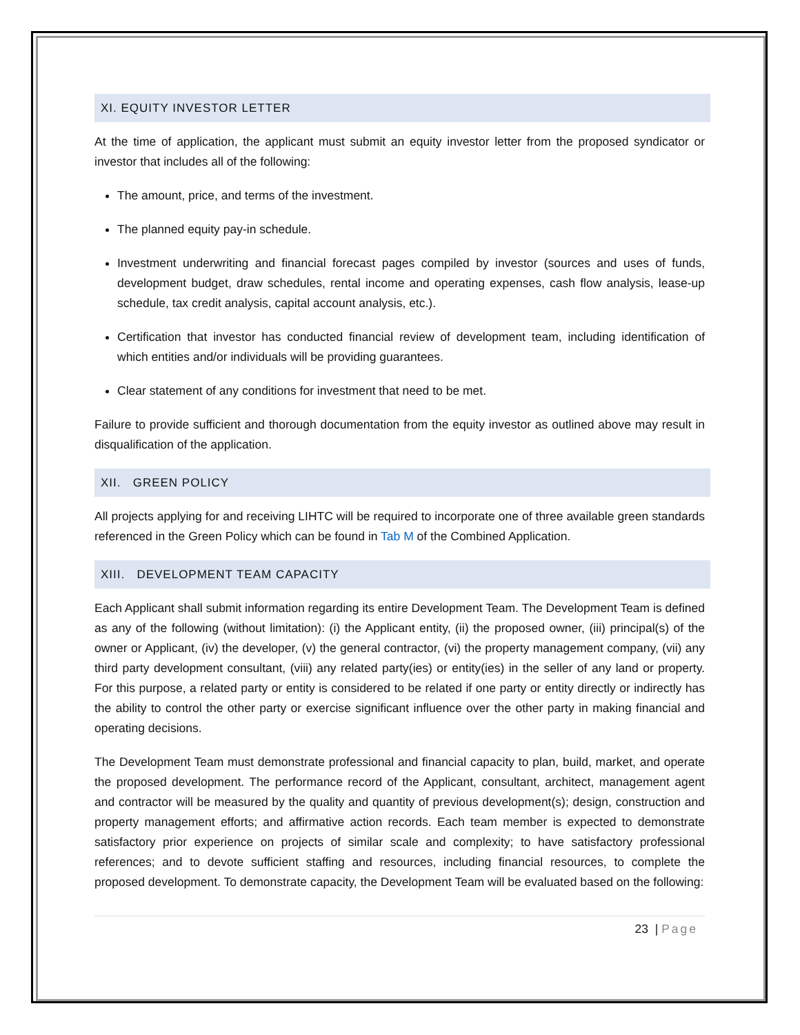XI. EQUITY INVESTOR LETTER
At the time of application, the applicant must submit an equity investor letter from the proposed syndicator or investor that includes all of the following:
The amount, price, and terms of the investment.
The planned equity pay-in schedule.
Investment underwriting and financial forecast pages compiled by investor (sources and uses of funds, development budget, draw schedules, rental income and operating expenses, cash flow analysis, lease-up schedule, tax credit analysis, capital account analysis, etc.).
Certification that investor has conducted financial review of development team, including identification of which entities and/or individuals will be providing guarantees.
Clear statement of any conditions for investment that need to be met.
Failure to provide sufficient and thorough documentation from the equity investor as outlined above may result in disqualification of the application.
XII. GREEN POLICY
All projects applying for and receiving LIHTC will be required to incorporate one of three available green standards referenced in the Green Policy which can be found in Tab M of the Combined Application.
XIII. DEVELOPMENT TEAM CAPACITY
Each Applicant shall submit information regarding its entire Development Team. The Development Team is defined as any of the following (without limitation): (i) the Applicant entity, (ii) the proposed owner, (iii) principal(s) of the owner or Applicant, (iv) the developer, (v) the general contractor, (vi) the property management company, (vii) any third party development consultant, (viii) any related party(ies) or entity(ies) in the seller of any land or property. For this purpose, a related party or entity is considered to be related if one party or entity directly or indirectly has the ability to control the other party or exercise significant influence over the other party in making financial and operating decisions.
The Development Team must demonstrate professional and financial capacity to plan, build, market, and operate the proposed development. The performance record of the Applicant, consultant, architect, management agent and contractor will be measured by the quality and quantity of previous development(s); design, construction and property management efforts; and affirmative action records. Each team member is expected to demonstrate satisfactory prior experience on projects of similar scale and complexity; to have satisfactory professional references; and to devote sufficient staffing and resources, including financial resources, to complete the proposed development. To demonstrate capacity, the Development Team will be evaluated based on the following:
23 | Page